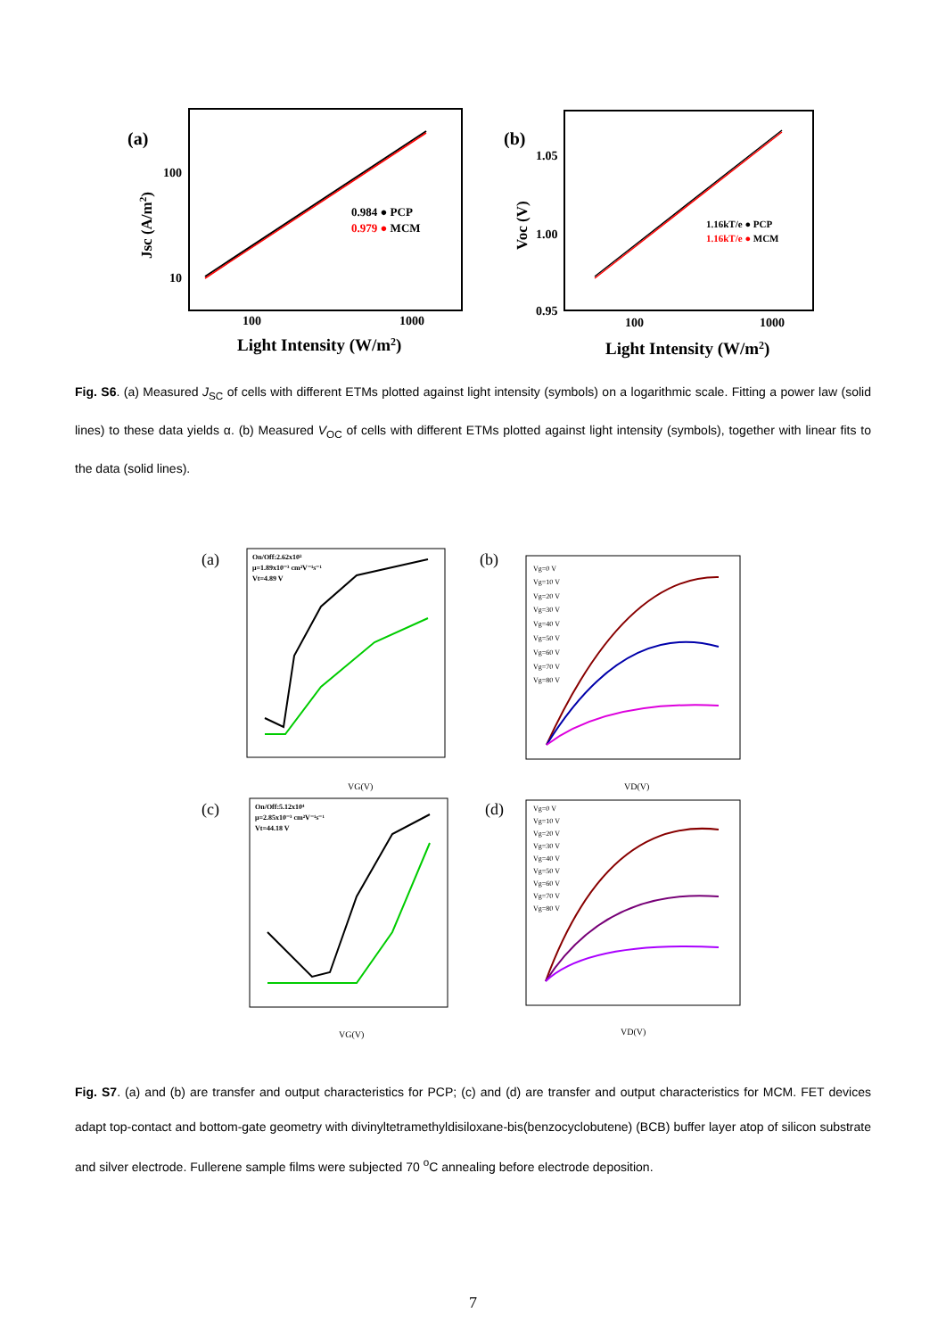(a)
100
10
100
1000
Jsc (A/m2)
Light Intensity (W/m2)
0.984 ● PCP
0.979 ● MCM
(b)
1.05
1.00
0.95
100
1000
Voc (V)
Light Intensity (W/m2)
1.16kT/e ● PCP
1.16kT/e ● MCM
Fig. S6. (a) Measured J<sub>SC</sub> of cells with different ETMs plotted against light intensity (symbols) on a logarithmic scale. Fitting a power law (solid lines) to these data yields α. (b) Measured V<sub>OC</sub> of cells with different ETMs plotted against light intensity (symbols), together with linear fits to the data (solid lines).
(a)
On/Off:2.62x10²
μ=1.89x10⁻³ cm²V⁻¹s⁻¹
Vt=4.89 V
VG(V)
(b)
Vg=0 V
Vg=10 V
Vg=20 V
Vg=30 V
Vg=40 V
Vg=50 V
Vg=60 V
Vg=70 V
Vg=80 V
VD(V)
(c)
On/Off:5.12x10⁴
μ=2.85x10⁻³ cm²V⁻¹s⁻¹
Vt=44.18 V
VG(V)
(d)
Vg=0 V
Vg=10 V
Vg=20 V
Vg=30 V
Vg=40 V
Vg=50 V
Vg=60 V
Vg=70 V
Vg=80 V
VD(V)
Fig. S7. (a) and (b) are transfer and output characteristics for PCP; (c) and (d) are transfer and output characteristics for MCM. FET devices adapt top-contact and bottom-gate geometry with divinyltetramethyldisiloxane-bis(benzocyclobutene) (BCB) buffer layer atop of silicon substrate and silver electrode. Fullerene sample films were subjected 70 <sup>o</sup>C annealing before electrode deposition.
7